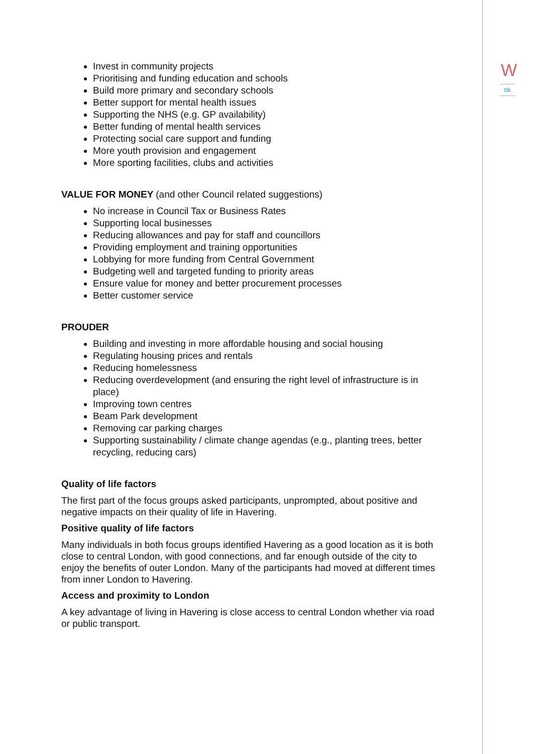W
06
Invest in community projects
Prioritising and funding education and schools
Build more primary and secondary schools
Better support for mental health issues
Supporting the NHS (e.g. GP availability)
Better funding of mental health services
Protecting social care support and funding
More youth provision and engagement
More sporting facilities, clubs and activities
VALUE FOR MONEY (and other Council related suggestions)
No increase in Council Tax or Business Rates
Supporting local businesses
Reducing allowances and pay for staff and councillors
Providing employment and training opportunities
Lobbying for more funding from Central Government
Budgeting well and targeted funding to priority areas
Ensure value for money and better procurement processes
Better customer service
PROUDER
Building and investing in more affordable housing and social housing
Regulating housing prices and rentals
Reducing homelessness
Reducing overdevelopment (and ensuring the right level of infrastructure is in place)
Improving town centres
Beam Park development
Removing car parking charges
Supporting sustainability / climate change agendas (e.g., planting trees, better recycling, reducing cars)
Quality of life factors
The first part of the focus groups asked participants, unprompted, about positive and negative impacts on their quality of life in Havering.
Positive quality of life factors
Many individuals in both focus groups identified Havering as a good location as it is both close to central London, with good connections, and far enough outside of the city to enjoy the benefits of outer London. Many of the participants had moved at different times from inner London to Havering.
Access and proximity to London
A key advantage of living in Havering is close access to central London whether via road or public transport.